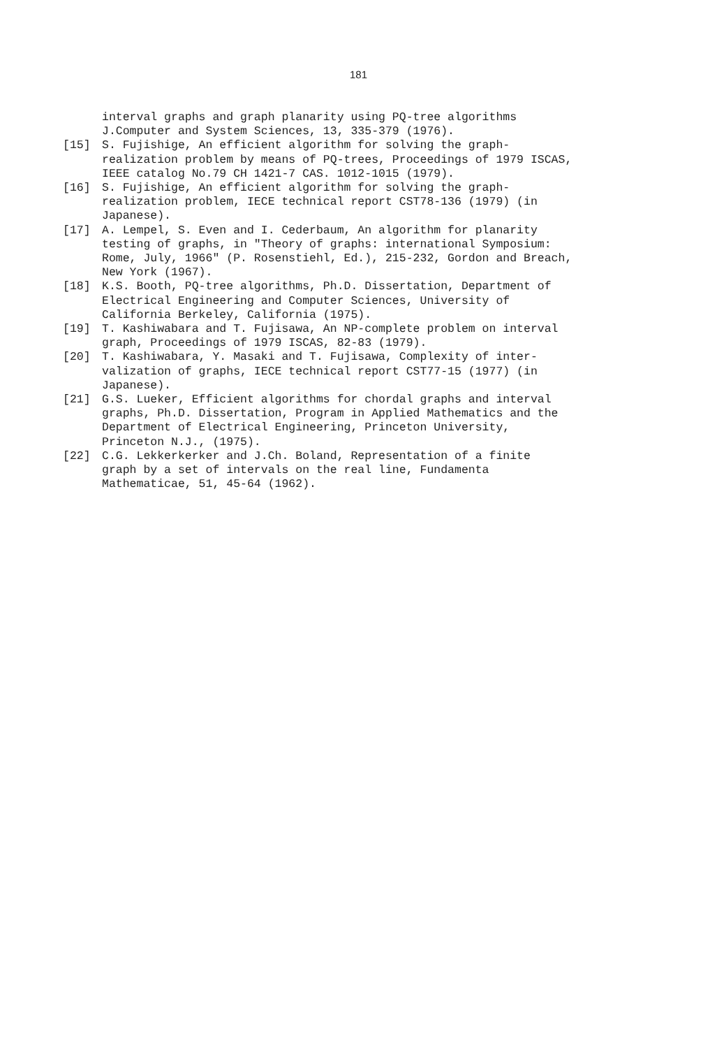181
interval graphs and graph planarity using PQ-tree algorithms
J.Computer and System Sciences, 13, 335-379 (1976).
[15] S. Fujishige, An efficient algorithm for solving the graph-
realization problem by means of PQ-trees, Proceedings of 1979 ISCAS,
IEEE catalog No.79 CH 1421-7 CAS. 1012-1015 (1979).
[16] S. Fujishige, An efficient algorithm for solving the graph-
realization problem, IECE technical report CST78-136 (1979) (in
Japanese).
[17] A. Lempel, S. Even and I. Cederbaum, An algorithm for planarity
testing of graphs, in "Theory of graphs: international Symposium:
Rome, July, 1966" (P. Rosenstiehl, Ed.), 215-232, Gordon and Breach,
New York (1967).
[18] K.S. Booth, PQ-tree algorithms, Ph.D. Dissertation, Department of
Electrical Engineering and Computer Sciences, University of
California Berkeley, California (1975).
[19] T. Kashiwabara and T. Fujisawa, An NP-complete problem on interval
graph, Proceedings of 1979 ISCAS, 82-83 (1979).
[20] T. Kashiwabara, Y. Masaki and T. Fujisawa, Complexity of inter-
valization of graphs, IECE technical report CST77-15 (1977) (in
Japanese).
[21] G.S. Lueker, Efficient algorithms for chordal graphs and interval
graphs, Ph.D. Dissertation, Program in Applied Mathematics and the
Department of Electrical Engineering, Princeton University,
Princeton N.J., (1975).
[22] C.G. Lekkerkerker and J.Ch. Boland, Representation of a finite
graph by a set of intervals on the real line, Fundamenta
Mathematicae, 51, 45-64 (1962).